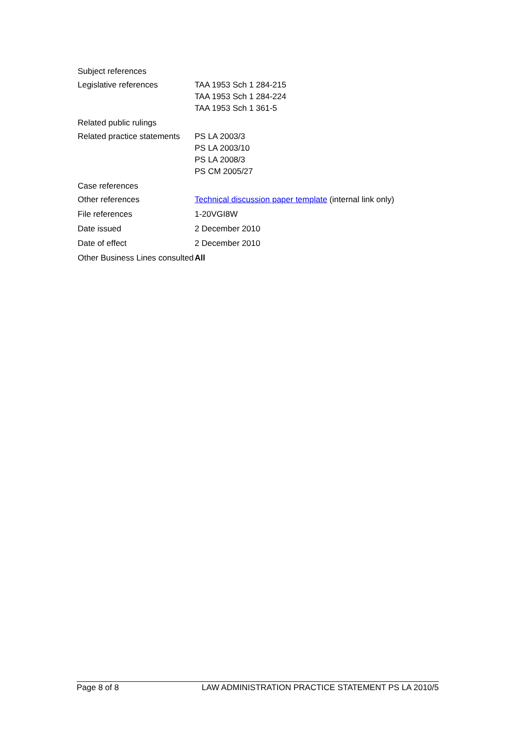| Subject references | |
| Legislative references | TAA 1953 Sch 1 284-215 TAA 1953 Sch 1 284-224 TAA 1953 Sch 1 361-5 |
| Related public rulings | |
| Related practice statements | PS LA 2003/3 PS LA 2003/10 PS LA 2008/3 PS CM 2005/27 |
| Case references | |
| Other references | Technical discussion paper template (internal link only) |
| File references | 1-20VGI8W |
| Date issued | 2 December 2010 |
| Date of effect | 2 December 2010 |
| Other Business Lines consulted | All |
Page 8 of 8 LAW ADMINISTRATION PRACTICE STATEMENT PS LA 2010/5